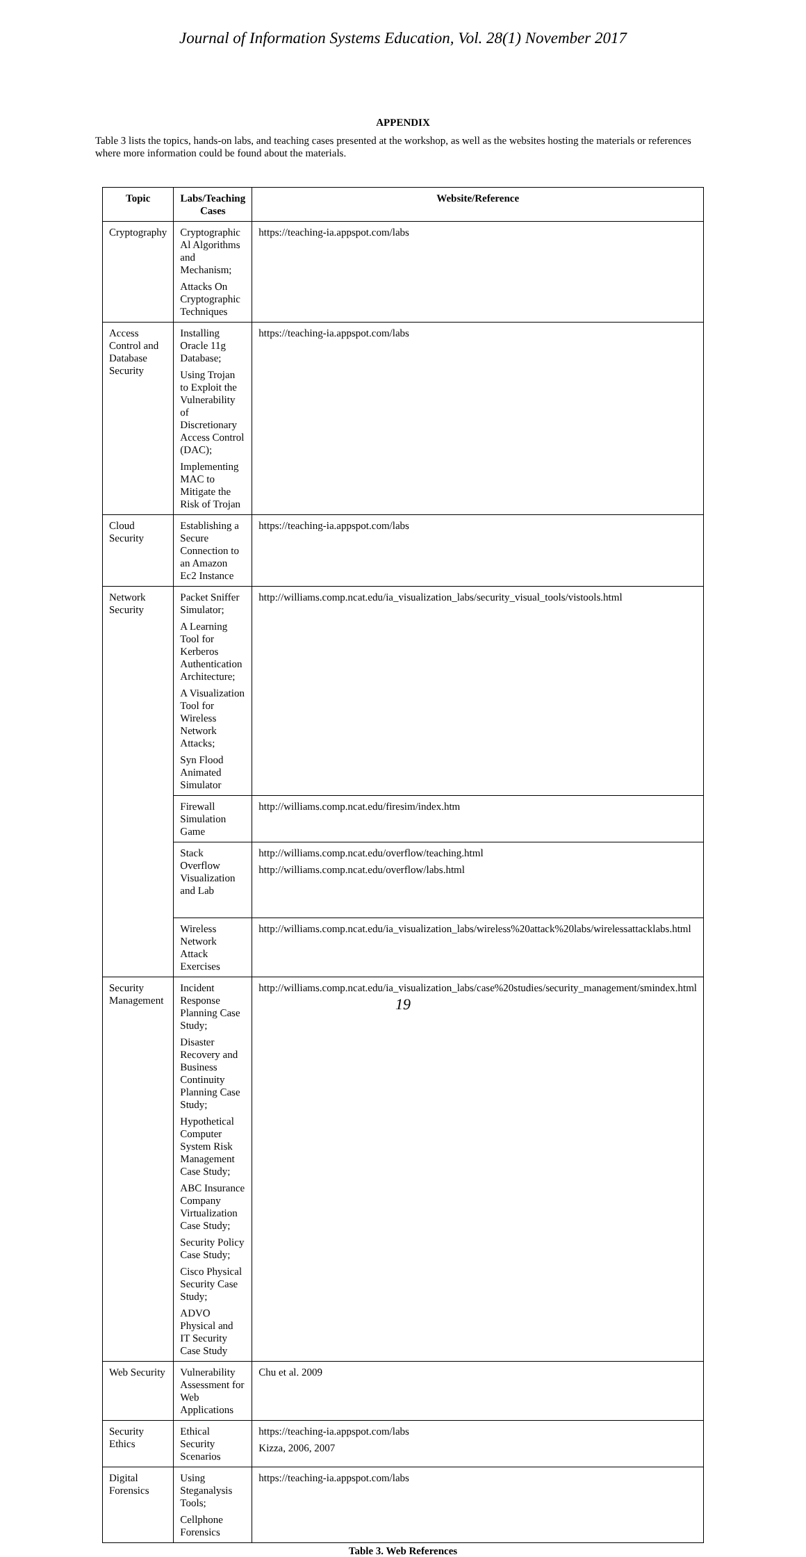Journal of Information Systems Education, Vol. 28(1) November 2017
APPENDIX
Table 3 lists the topics, hands-on labs, and teaching cases presented at the workshop, as well as the websites hosting the materials or references where more information could be found about the materials.
| Topic | Labs/Teaching Cases | Website/Reference |
| --- | --- | --- |
| Cryptography | Cryptographic Al Algorithms and Mechanism; Attacks On Cryptographic Techniques | https://teaching-ia.appspot.com/labs |
| Access Control and Database Security | Installing Oracle 11g Database; Using Trojan to Exploit the Vulnerability of Discretionary Access Control (DAC); Implementing MAC to Mitigate the Risk of Trojan | https://teaching-ia.appspot.com/labs |
| Cloud Security | Establishing a Secure Connection to an Amazon Ec2 Instance | https://teaching-ia.appspot.com/labs |
| Network Security | Packet Sniffer Simulator; A Learning Tool for Kerberos Authentication Architecture; A Visualization Tool for Wireless Network Attacks; Syn Flood Animated Simulator | http://williams.comp.ncat.edu/ia_visualization_labs/security_visual_tools/vistools.html |
| | Firewall Simulation Game | http://williams.comp.ncat.edu/firesim/index.htm |
| | Stack Overflow Visualization and Lab | http://williams.comp.ncat.edu/overflow/teaching.html http://williams.comp.ncat.edu/overflow/labs.html |
| | Wireless Network Attack Exercises | http://williams.comp.ncat.edu/ia_visualization_labs/wireless%20attack%20labs/wirelessattacklabs.html |
| Security Management | Incident Response Planning Case Study; Disaster Recovery and Business Continuity Planning Case Study; Hypothetical Computer System Risk Management Case Study; ABC Insurance Company Virtualization Case Study; Security Policy Case Study; Cisco Physical Security Case Study; ADVO Physical and IT Security Case Study | http://williams.comp.ncat.edu/ia_visualization_labs/case%20studies/security_management/smindex.html |
| Web Security | Vulnerability Assessment for Web Applications | Chu et al. 2009 |
| Security Ethics | Ethical Security Scenarios | https://teaching-ia.appspot.com/labs Kizza, 2006, 2007 |
| Digital Forensics | Using Steganalysis Tools; Cellphone Forensics | https://teaching-ia.appspot.com/labs |
Table 3. Web References
19